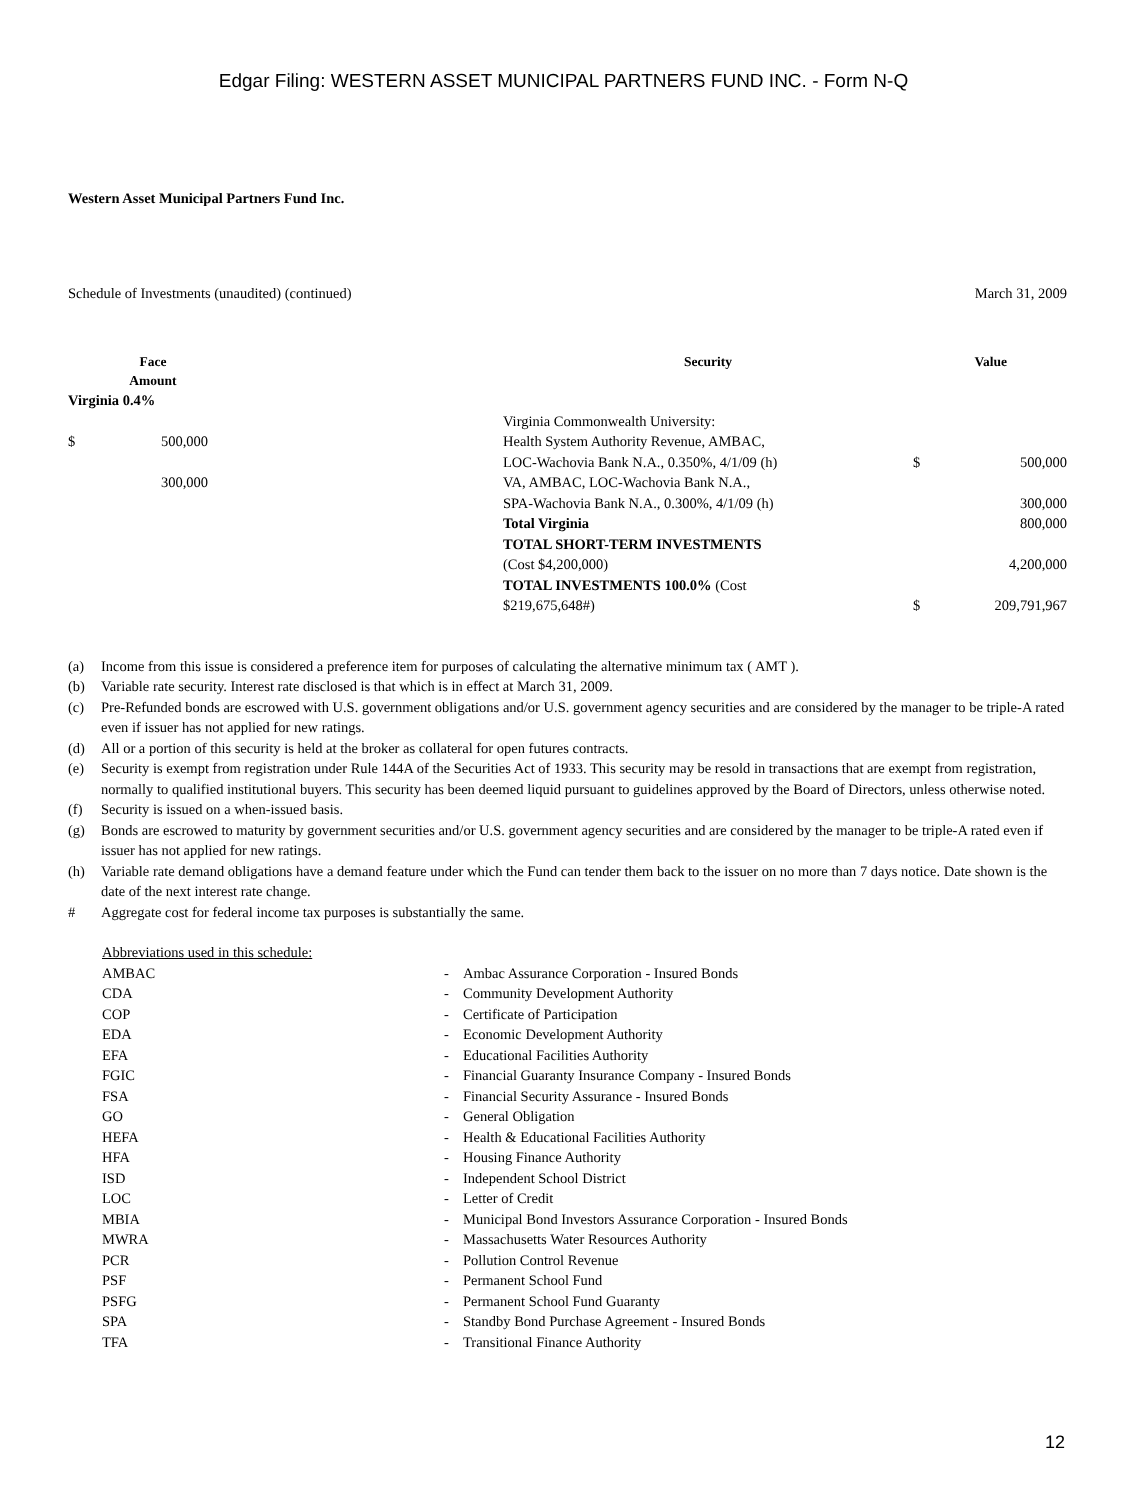Edgar Filing: WESTERN ASSET MUNICIPAL PARTNERS FUND INC. - Form N-Q
Western Asset Municipal Partners Fund Inc.
Schedule of Investments (unaudited) (continued) March 31, 2009
| | Face Amount | | Security | | Value |
| --- | --- | --- | --- | --- | --- |
| Virginia 0.4% | | | | | |
| | | | Virginia Commonwealth University: | | |
| $ | 500,000 | | Health System Authority Revenue, AMBAC, | | |
| | | | LOC-Wachovia Bank N.A., 0.350%, 4/1/09 (h) | $ | 500,000 |
| | 300,000 | | VA, AMBAC, LOC-Wachovia Bank N.A., | | |
| | | | SPA-Wachovia Bank N.A., 0.300%, 4/1/09 (h) | | 300,000 |
| | | | Total Virginia | | 800,000 |
| | | | TOTAL SHORT-TERM INVESTMENTS | | |
| | | | (Cost $4,200,000) | | 4,200,000 |
| | | | TOTAL INVESTMENTS 100.0% (Cost | | |
| | | | $219,675,648#) | $ | 209,791,967 |
(a) Income from this issue is considered a preference item for purposes of calculating the alternative minimum tax ( AMT ).
(b) Variable rate security. Interest rate disclosed is that which is in effect at March 31, 2009.
(c) Pre-Refunded bonds are escrowed with U.S. government obligations and/or U.S. government agency securities and are considered by the manager to be triple-A rated even if issuer has not applied for new ratings.
(d) All or a portion of this security is held at the broker as collateral for open futures contracts.
(e) Security is exempt from registration under Rule 144A of the Securities Act of 1933. This security may be resold in transactions that are exempt from registration, normally to qualified institutional buyers. This security has been deemed liquid pursuant to guidelines approved by the Board of Directors, unless otherwise noted.
(f) Security is issued on a when-issued basis.
(g) Bonds are escrowed to maturity by government securities and/or U.S. government agency securities and are considered by the manager to be triple-A rated even if issuer has not applied for new ratings.
(h) Variable rate demand obligations have a demand feature under which the Fund can tender them back to the issuer on no more than 7 days notice. Date shown is the date of the next interest rate change.
# Aggregate cost for federal income tax purposes is substantially the same.
Abbreviations used in this schedule:
AMBAC - Ambac Assurance Corporation - Insured Bonds
CDA - Community Development Authority
COP - Certificate of Participation
EDA - Economic Development Authority
EFA - Educational Facilities Authority
FGIC - Financial Guaranty Insurance Company - Insured Bonds
FSA - Financial Security Assurance - Insured Bonds
GO - General Obligation
HEFA - Health & Educational Facilities Authority
HFA - Housing Finance Authority
ISD - Independent School District
LOC - Letter of Credit
MBIA - Municipal Bond Investors Assurance Corporation - Insured Bonds
MWRA - Massachusetts Water Resources Authority
PCR - Pollution Control Revenue
PSF - Permanent School Fund
PSFG - Permanent School Fund Guaranty
SPA - Standby Bond Purchase Agreement - Insured Bonds
TFA - Transitional Finance Authority
12